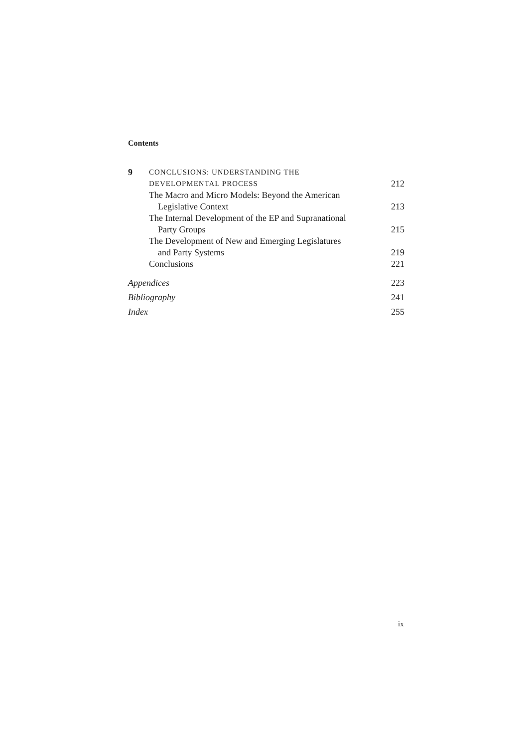Contents
9
CONCLUSIONS: UNDERSTANDING THE
DEVELOPMENTAL PROCESS
212
The Macro and Micro Models: Beyond the American
Legislative Context 213
The Internal Development of the EP and Supranational
Party Groups 215
The Development of New and Emerging Legislatures
and Party Systems 219
Conclusions 221
Appendices 223
Bibliography 241
Index 255
ix